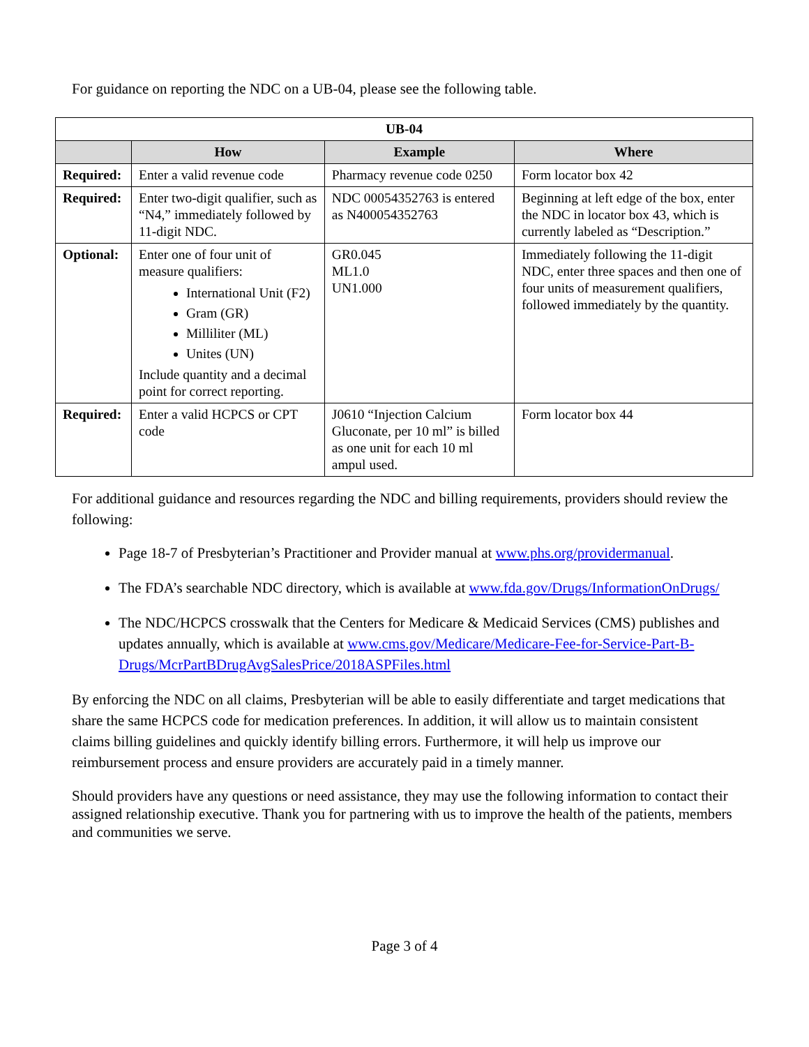For guidance on reporting the NDC on a UB-04, please see the following table.
| UB-04 | | | |
| | How | Example | Where |
| Required: | Enter a valid revenue code | Pharmacy revenue code 0250 | Form locator box 42 |
| Required: | Enter two-digit qualifier, such as “N4,” immediately followed by 11-digit NDC. | NDC 00054352763 is entered as N400054352763 | Beginning at left edge of the box, enter the NDC in locator box 43, which is currently labeled as “Description.” |
| Optional: | Enter one of four unit of measure qualifiers: International Unit (F2) Gram (GR) Milliliter (ML) Unites (UN) Include quantity and a decimal point for correct reporting. | GR0.045 ML1.0 UN1.000 | Immediately following the 11-digit NDC, enter three spaces and then one of four units of measurement qualifiers, followed immediately by the quantity. |
| Required: | Enter a valid HCPCS or CPT code | J0610 “Injection Calcium Gluconate, per 10 ml” is billed as one unit for each 10 ml ampul used. | Form locator box 44 |
For additional guidance and resources regarding the NDC and billing requirements, providers should review the following:
Page 18-7 of Presbyterian’s Practitioner and Provider manual at www.phs.org/providermanual.
The FDA’s searchable NDC directory, which is available at www.fda.gov/Drugs/InformationOnDrugs/
The NDC/HCPCS crosswalk that the Centers for Medicare & Medicaid Services (CMS) publishes and updates annually, which is available at www.cms.gov/Medicare/Medicare-Fee-for-Service-Part-B-Drugs/McrPartBDrugAvgSalesPrice/2018ASPFiles.html
By enforcing the NDC on all claims, Presbyterian will be able to easily differentiate and target medications that share the same HCPCS code for medication preferences. In addition, it will allow us to maintain consistent claims billing guidelines and quickly identify billing errors. Furthermore, it will help us improve our reimbursement process and ensure providers are accurately paid in a timely manner.
Should providers have any questions or need assistance, they may use the following information to contact their assigned relationship executive. Thank you for partnering with us to improve the health of the patients, members and communities we serve.
Page 3 of 4